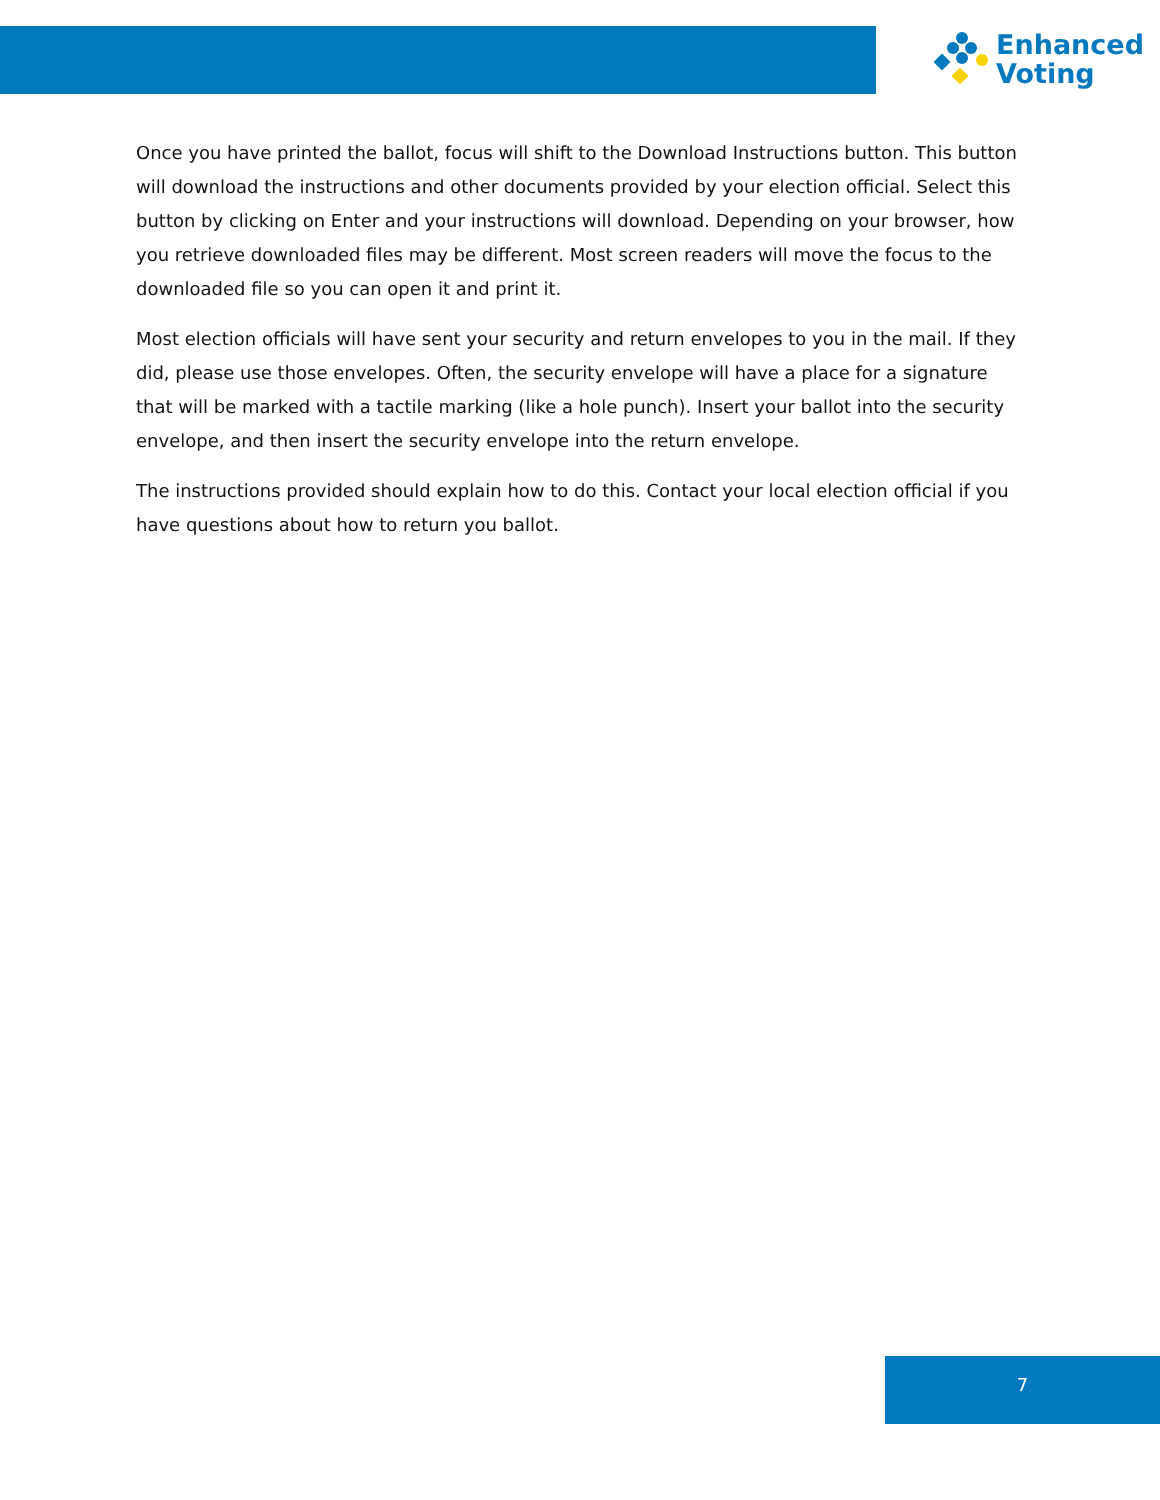Enhanced
Voting
Once you have printed the ballot, focus will shift to the Download Instructions button. This button will download the instructions and other documents provided by your election official. Select this button by clicking on Enter and your instructions will download. Depending on your browser, how you retrieve downloaded files may be different. Most screen readers will move the focus to the downloaded file so you can open it and print it.
Most election officials will have sent your security and return envelopes to you in the mail. If they did, please use those envelopes. Often, the security envelope will have a place for a signature that will be marked with a tactile marking (like a hole punch). Insert your ballot into the security envelope, and then insert the security envelope into the return envelope.
The instructions provided should explain how to do this. Contact your local election official if you have questions about how to return you ballot.
7